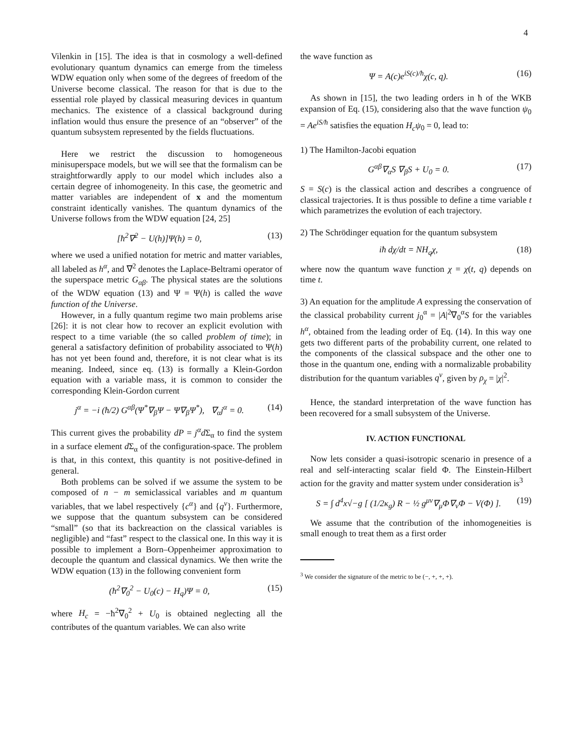4
Vilenkin in [15]. The idea is that in cosmology a well-defined evolutionary quantum dynamics can emerge from the timeless WDW equation only when some of the degrees of freedom of the Universe become classical. The reason for that is due to the essential role played by classical measuring devices in quantum mechanics. The existence of a classical background during inflation would thus ensure the presence of an “observer” of the quantum subsystem represented by the fields fluctuations.
Here we restrict the discussion to homogeneous minisuperspace models, but we will see that the formalism can be straightforwardly apply to our model which includes also a certain degree of inhomogeneity. In this case, the geometric and matter variables are independent of x and the momentum constraint identically vanishes. The quantum dynamics of the Universe follows from the WDW equation [24, 25]
[ħ<sup>2</sup>∇<sup>2</sup> − U(h)]Ψ(h) = 0, (13)
where we used a unified notation for metric and matter variables, all labeled as h<sup>α</sup>, and ∇<sup>2</sup> denotes the Laplace-Beltrami operator of the superspace metric G<sub>αβ</sub>. The physical states are the solutions of the WDW equation (13) and Ψ = Ψ(h) is called the wave function of the Universe.
However, in a fully quantum regime two main problems arise [26]: it is not clear how to recover an explicit evolution with respect to a time variable (the so called problem of time); in general a satisfactory definition of probability associated to Ψ(h) has not yet been found and, therefore, it is not clear what is its meaning. Indeed, since eq. (13) is formally a Klein-Gordon equation with a variable mass, it is common to consider the corresponding Klein-Gordon current
j<sup>α</sup> = −i (ħ/2) G<sup>αβ</sup>(Ψ<sup>*</sup>∇<sub>β</sub>Ψ − Ψ∇<sub>β</sub>Ψ<sup>*</sup>), ∇<sub>α</sub>j<sup>α</sup> = 0. (14)
This current gives the probability dP = j<sup>α</sup>d Σ<sub>α</sub> to find the system in a surface element d Σ<sub>α</sub> of the configuration-space. The problem is that, in this context, this quantity is not positive-defined in general.
Both problems can be solved if we assume the system to be composed of n − m semiclassical variables and m quantum variables, that we label respectively {c<sup>α</sup>} and {q<sup>ν</sup>}. Furthermore, we suppose that the quantum subsystem can be considered “small” (so that its backreaction on the classical variables is negligible) and “fast” respect to the classical one. In this way it is possible to implement a Born–Oppenheimer approximation to decouple the quantum and classical dynamics. We then write the WDW equation (13) in the following convenient form
(ħ<sup>2</sup>∇<sub>0</sub><sup>2</sup> − U<sub>0</sub>(c) − H<sub>q</sub>)Ψ = 0, (15)
where H<sub>c</sub> = −ħ<sup>2</sup>∇<sub>0</sub><sup>2</sup> + U<sub>0</sub> is obtained neglecting all the contributes of the quantum variables. We can also write
the wave function as
Ψ = A(c)e<sup>iS(c)/ħ</sup>χ(c, q). (16)
As shown in [15], the two leading orders in ħ of the WKB expansion of Eq. (15), considering also that the wave function ψ<sub>0</sub> = Ae<sup>iS/ħ</sup> satisfies the equation H<sub>c</sub>ψ<sub>0</sub> = 0, lead to:
1) The Hamilton-Jacobi equation
G<sup>αβ</sup>∇<sub>α</sub>S ∇<sub>β</sub>S + U<sub>0</sub> = 0. (17)
S = S(c) is the classical action and describes a congruence of classical trajectories. It is thus possible to define a time variable t which parametrizes the evolution of each trajectory.
2) The Schrödinger equation for the quantum subsystem
iħ dχ/dt = NH<sub>q</sub>χ, (18)
where now the quantum wave function χ = χ(t, q) depends on time t.
3) An equation for the amplitude A expressing the conservation of the classical probability current j<sub>0</sub><sup>α</sup> = |A|<sup>2</sup>∇<sub>0</sub><sup>α</sup>S for the variables h<sup>α</sup>, obtained from the leading order of Eq. (14). In this way one gets two different parts of the probability current, one related to the components of the classical subspace and the other one to those in the quantum one, ending with a normalizable probability distribution for the quantum variables q<sup>ν</sup>, given by ρ<sub>χ</sub> = |χ|<sup>2</sup>.
Hence, the standard interpretation of the wave function has been recovered for a small subsystem of the Universe.
IV. ACTION FUNCTIONAL
Now lets consider a quasi-isotropic scenario in presence of a real and self-interacting scalar field Φ. The Einstein-Hilbert action for the gravity and matter system under consideration is<sup>3</sup>
S = ∫ d<sup>4</sup>x√−g [ (1/2κ<sub>g</sub>) R − ½ g<sup>μν</sup>∇<sub>μ</sub>Φ∇<sub>ν</sub>Φ − V(Φ) ]. (19)
We assume that the contribution of the inhomogeneities is small enough to treat them as a first order
<sup>3</sup> We consider the signature of the metric to be (−, +, +, +).